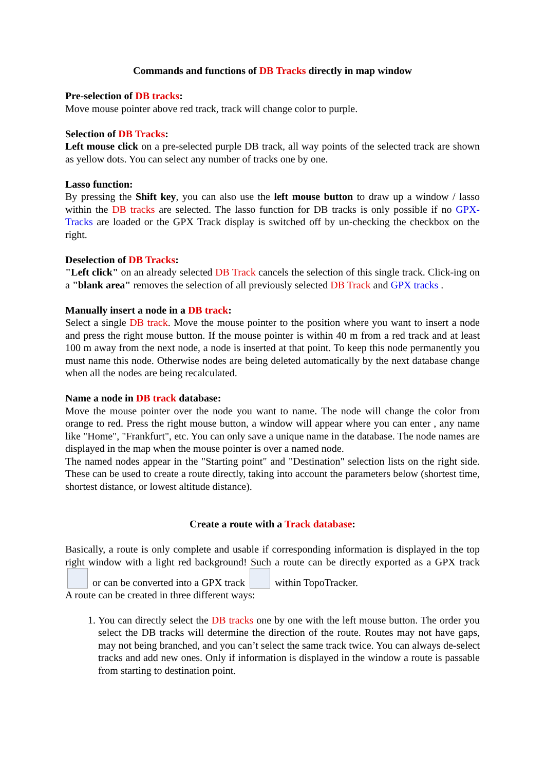Commands and functions of DB Tracks directly in map window
Pre-selection of DB tracks:
Move mouse pointer above red track, track will change color to purple.
Selection of DB Tracks:
Left mouse click on a pre-selected purple DB track, all way points of the selected track are shown as yellow dots. You can select any number of tracks one by one.
Lasso function:
By pressing the Shift key, you can also use the left mouse button to draw up a window / lasso within the DB tracks are selected. The lasso function for DB tracks is only possible if no GPX-Tracks are loaded or the GPX Track display is switched off by un-checking the checkbox on the right.
Deselection of DB Tracks:
"Left click" on an already selected DB Track cancels the selection of this single track. Click-ing on a "blank area" removes the selection of all previously selected DB Track and GPX tracks .
Manually insert a node in a DB track:
Select a single DB track. Move the mouse pointer to the position where you want to insert a node and press the right mouse button. If the mouse pointer is within 40 m from a red track and at least 100 m away from the next node, a node is inserted at that point. To keep this node permanently you must name this node. Otherwise nodes are being deleted automatically by the next database change when all the nodes are being recalculated.
Name a node in DB track database:
Move the mouse pointer over the node you want to name. The node will change the color from orange to red. Press the right mouse button, a window will appear where you can enter , any name like "Home", "Frankfurt", etc. You can only save a unique name in the database. The node names are displayed in the map when the mouse pointer is over a named node.
The named nodes appear in the "Starting point" and "Destination" selection lists on the right side. These can be used to create a route directly, taking into account the parameters below (shortest time, shortest distance, or lowest altitude distance).
Create a route with a Track database:
Basically, a route is only complete and usable if corresponding information is displayed in the top right window with a light red background! Such a route can be directly exported as a GPX track or can be converted into a GPX track within TopoTracker.
A route can be created in three different ways:
1. You can directly select the DB tracks one by one with the left mouse button. The order you select the DB tracks will determine the direction of the route. Routes may not have gaps, may not being branched, and you can’t select the same track twice. You can always de-select tracks and add new ones. Only if information is displayed in the window a route is passable from starting to destination point.